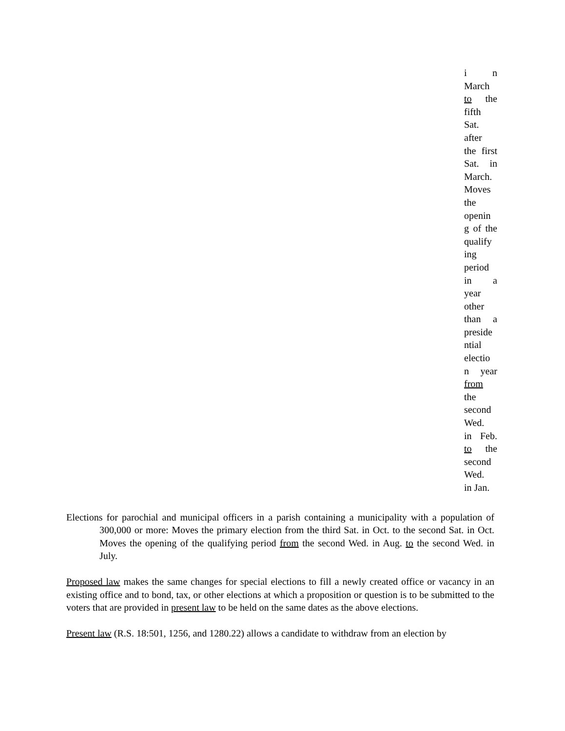i n
March
to the
fifth
Sat.
after
the first
Sat. in
March.
Moves
the
openin
g of the
qualify
ing
period
in a
year
other
than a
preside
ntial
electio
n year
from
the
second
Wed.
in Feb.
to the
second
Wed.
in Jan.
Elections for parochial and municipal officers in a parish containing a municipality with a population of 300,000 or more: Moves the primary election from the third Sat. in Oct. to the second Sat. in Oct. Moves the opening of the qualifying period from the second Wed. in Aug. to the second Wed. in July.
Proposed law makes the same changes for special elections to fill a newly created office or vacancy in an existing office and to bond, tax, or other elections at which a proposition or question is to be submitted to the voters that are provided in present law to be held on the same dates as the above elections.
Present law (R.S. 18:501, 1256, and 1280.22) allows a candidate to withdraw from an election by